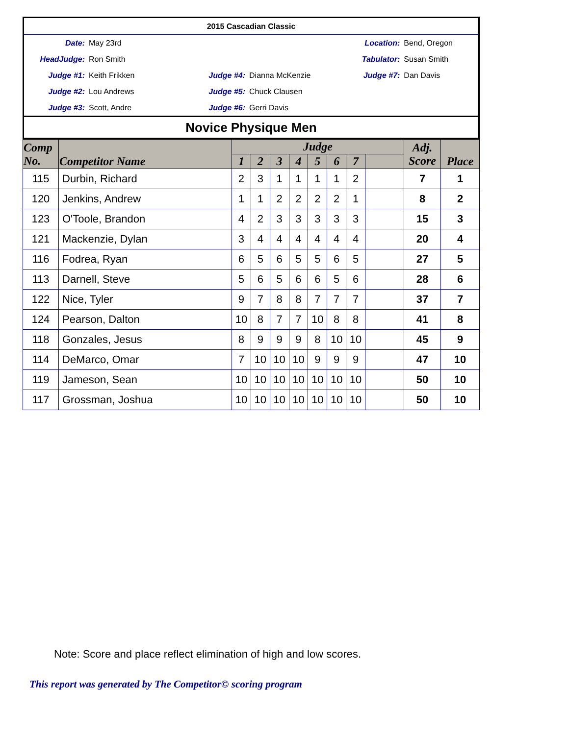| 2015 Cascadian Classic | | | | | |
| Date: | May 23rd | | | Location: | Bend, Oregon |
| HeadJudge: | Ron Smith | | | Tabulator: | Susan Smith |
| Judge #1: | Keith Frikken | Judge #4: | Dianna McKenzie | Judge #7: | Dan Davis |
| Judge #2: | Lou Andrews | Judge #5: | Chuck Clausen | | |
| Judge #3: | Scott, Andre | Judge #6: | Gerri Davis | | |
| Novice Physique Men | | | | | |
| Comp No. | Competitor Name | Judge | | | | | | | | Adj. Score | Place |
| --- | --- | --- | --- | --- | --- | --- | --- | --- | --- | --- | --- |
| | | 1 | 2 | 3 | 4 | 5 | 6 | 7 | | | |
| 115 | Durbin, Richard | 2 | 3 | 1 | 1 | 1 | 1 | 2 | | 7 | 1 |
| 120 | Jenkins, Andrew | 1 | 1 | 2 | 2 | 2 | 2 | 1 | | 8 | 2 |
| 123 | O'Toole, Brandon | 4 | 2 | 3 | 3 | 3 | 3 | 3 | | 15 | 3 |
| 121 | Mackenzie, Dylan | 3 | 4 | 4 | 4 | 4 | 4 | 4 | | 20 | 4 |
| 116 | Fodrea, Ryan | 6 | 5 | 6 | 5 | 5 | 6 | 5 | | 27 | 5 |
| 113 | Darnell, Steve | 5 | 6 | 5 | 6 | 6 | 5 | 6 | | 28 | 6 |
| 122 | Nice, Tyler | 9 | 7 | 8 | 8 | 7 | 7 | 7 | | 37 | 7 |
| 124 | Pearson, Dalton | 10 | 8 | 7 | 7 | 10 | 8 | 8 | | 41 | 8 |
| 118 | Gonzales, Jesus | 8 | 9 | 9 | 9 | 8 | 10 | 10 | | 45 | 9 |
| 114 | DeMarco, Omar | 7 | 10 | 10 | 10 | 9 | 9 | 9 | | 47 | 10 |
| 119 | Jameson, Sean | 10 | 10 | 10 | 10 | 10 | 10 | 10 | | 50 | 10 |
| 117 | Grossman, Joshua | 10 | 10 | 10 | 10 | 10 | 10 | 10 | | 50 | 10 |
Note: Score and place reflect elimination of high and low scores.
This report was generated by The Competitor© scoring program